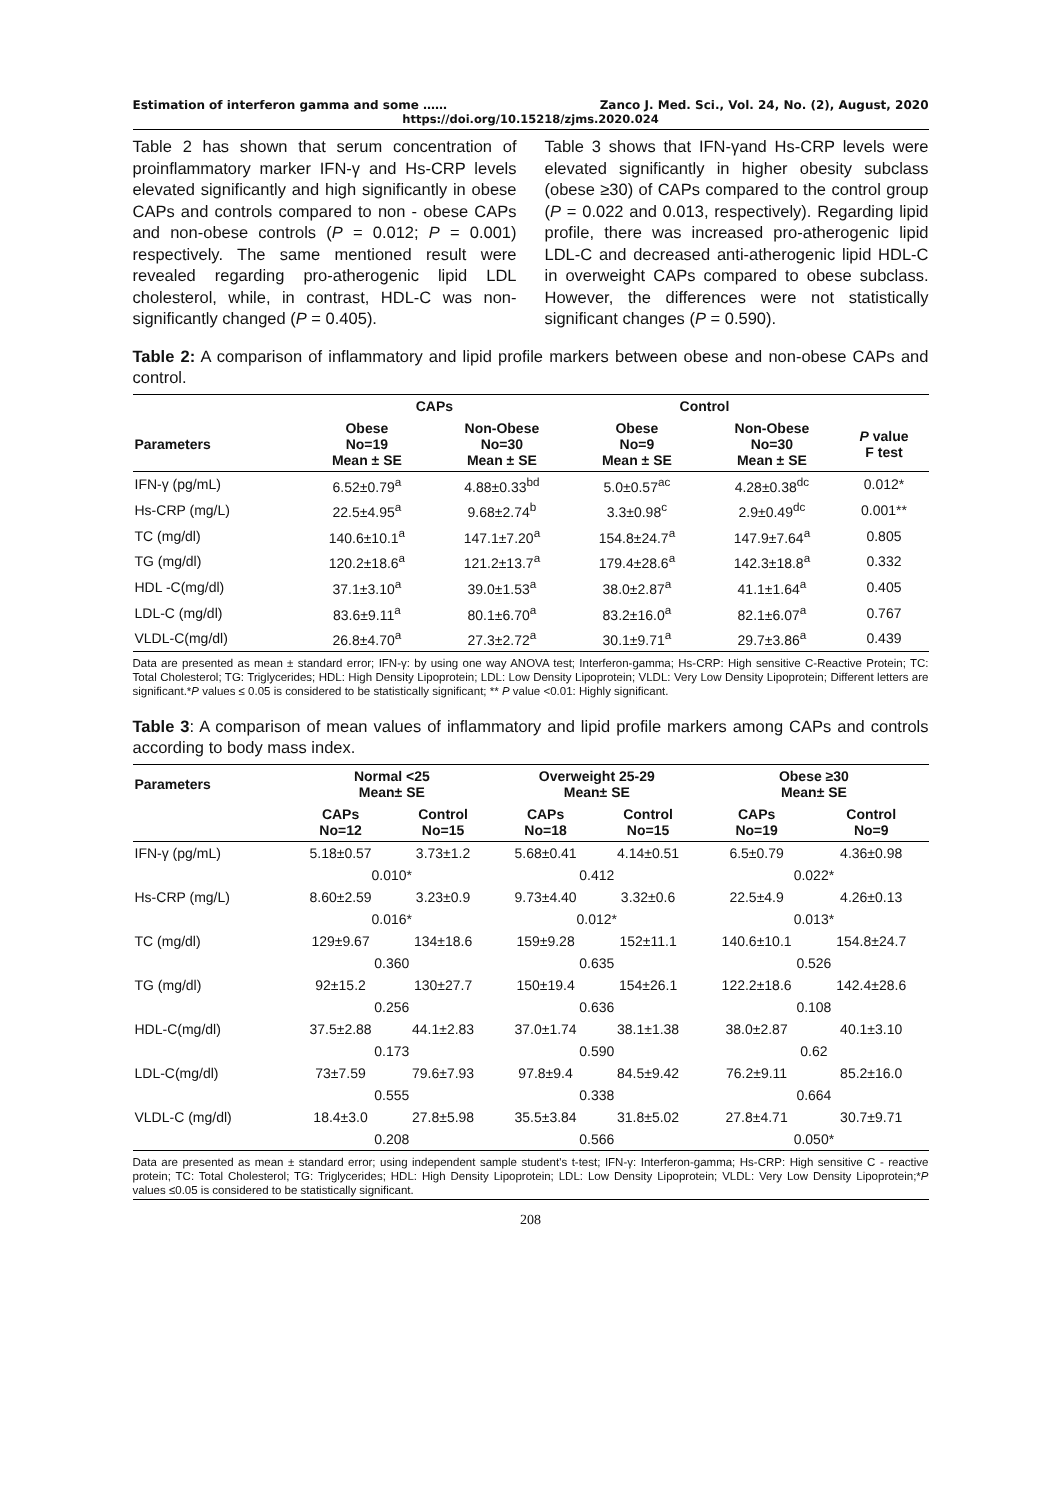Estimation of interferon gamma and some …… Zanco J. Med. Sci., Vol. 24, No. (2), August, 2020
https://doi.org/10.15218/zjms.2020.024
Table 2 has shown that serum concentration of proinflammatory marker IFN-γ and Hs-CRP levels elevated significantly and high significantly in obese CAPs and controls compared to non - obese CAPs and non-obese controls (P = 0.012; P = 0.001) respectively. The same mentioned result were revealed regarding pro-atherogenic lipid LDL cholesterol, while, in contrast, HDL-C was non-significantly changed (P = 0.405).
Table 3 shows that IFN-γand Hs-CRP levels were elevated significantly in higher obesity subclass (obese ≥30) of CAPs compared to the control group (P = 0.022 and 0.013, respectively). Regarding lipid profile, there was increased pro-atherogenic lipid LDL-C and decreased anti-atherogenic lipid HDL-C in overweight CAPs compared to obese subclass. However, the differences were not statistically significant changes (P = 0.590).
Table 2: A comparison of inflammatory and lipid profile markers between obese and non-obese CAPs and control.
| | CAPs | | Control | | |
| --- | --- | --- | --- | --- | --- |
| Parameters | Obese No=19 Mean ± SE | Non-Obese No=30 Mean ± SE | Obese No=9 Mean ± SE | Non-Obese No=30 Mean ± SE | P value F test |
| IFN-γ (pg/mL) | 6.52±0.79<sup>a</sup> | 4.88±0.33<sup>bd</sup> | 5.0±0.57<sup>ac</sup> | 4.28±0.38<sup>dc</sup> | 0.012* |
| Hs-CRP (mg/L) | 22.5±4.95<sup>a</sup> | 9.68±2.74<sup>b</sup> | 3.3±0.98<sup>c</sup> | 2.9±0.49<sup>dc</sup> | 0.001** |
| TC (mg/dl) | 140.6±10.1<sup>a</sup> | 147.1±7.20<sup>a</sup> | 154.8±24.7<sup>a</sup> | 147.9±7.64<sup>a</sup> | 0.805 |
| TG (mg/dl) | 120.2±18.6<sup>a</sup> | 121.2±13.7<sup>a</sup> | 179.4±28.6<sup>a</sup> | 142.3±18.8<sup>a</sup> | 0.332 |
| HDL -C(mg/dl) | 37.1±3.10<sup>a</sup> | 39.0±1.53<sup>a</sup> | 38.0±2.87<sup>a</sup> | 41.1±1.64<sup>a</sup> | 0.405 |
| LDL-C (mg/dl) | 83.6±9.11<sup>a</sup> | 80.1±6.70<sup>a</sup> | 83.2±16.0<sup>a</sup> | 82.1±6.07<sup>a</sup> | 0.767 |
| VLDL-C(mg/dl) | 26.8±4.70<sup>a</sup> | 27.3±2.72<sup>a</sup> | 30.1±9.71<sup>a</sup> | 29.7±3.86<sup>a</sup> | 0.439 |
Data are presented as mean ± standard error; IFN-γ: by using one way ANOVA test; Interferon-gamma; Hs-CRP: High sensitive C-Reactive Protein; TC: Total Cholesterol; TG: Triglycerides; HDL: High Density Lipoprotein; LDL: Low Density Lipoprotein; VLDL: Very Low Density Lipoprotein; Different letters are significant.*P values ≤ 0.05 is considered to be statistically significant; ** P value <0.01: Highly significant.
Table 3: A comparison of mean values of inflammatory and lipid profile markers among CAPs and controls according to body mass index.
| Parameters | Normal <25 Mean± SE | | Overweight 25-29 Mean± SE | | Obese ≥30 Mean± SE | |
| --- | --- | --- | --- | --- | --- | --- |
| | CAPs No=12 | Control No=15 | CAPs No=18 | Control No=15 | CAPs No=19 | Control No=9 |
| IFN-γ (pg/mL) | 5.18±0.57 | 3.73±1.2 | 5.68±0.41 | 4.14±0.51 | 6.5±0.79 | 4.36±0.98 |
| | 0.010* | | 0.412 | | 0.022* | |
| Hs-CRP (mg/L) | 8.60±2.59 | 3.23±0.9 | 9.73±4.40 | 3.32±0.6 | 22.5±4.9 | 4.26±0.13 |
| | 0.016* | | 0.012* | | 0.013* | |
| TC (mg/dl) | 129±9.67 | 134±18.6 | 159±9.28 | 152±11.1 | 140.6±10.1 | 154.8±24.7 |
| | 0.360 | | 0.635 | | 0.526 | |
| TG (mg/dl) | 92±15.2 | 130±27.7 | 150±19.4 | 154±26.1 | 122.2±18.6 | 142.4±28.6 |
| | 0.256 | | 0.636 | | 0.108 | |
| HDL-C(mg/dl) | 37.5±2.88 | 44.1±2.83 | 37.0±1.74 | 38.1±1.38 | 38.0±2.87 | 40.1±3.10 |
| | 0.173 | | 0.590 | | 0.62 | |
| LDL-C(mg/dl) | 73±7.59 | 79.6±7.93 | 97.8±9.4 | 84.5±9.42 | 76.2±9.11 | 85.2±16.0 |
| | 0.555 | | 0.338 | | 0.664 | |
| VLDL-C (mg/dl) | 18.4±3.0 | 27.8±5.98 | 35.5±3.84 | 31.8±5.02 | 27.8±4.71 | 30.7±9.71 |
| | 0.208 | | 0.566 | | 0.050* | |
Data are presented as mean ± standard error; using independent sample student's t-test; IFN-γ: Interferon-gamma; Hs-CRP: High sensitive C - reactive protein; TC: Total Cholesterol; TG: Triglycerides; HDL: High Density Lipoprotein; LDL: Low Density Lipoprotein; VLDL: Very Low Density Lipoprotein;*P values ≤0.05 is considered to be statistically significant.
208